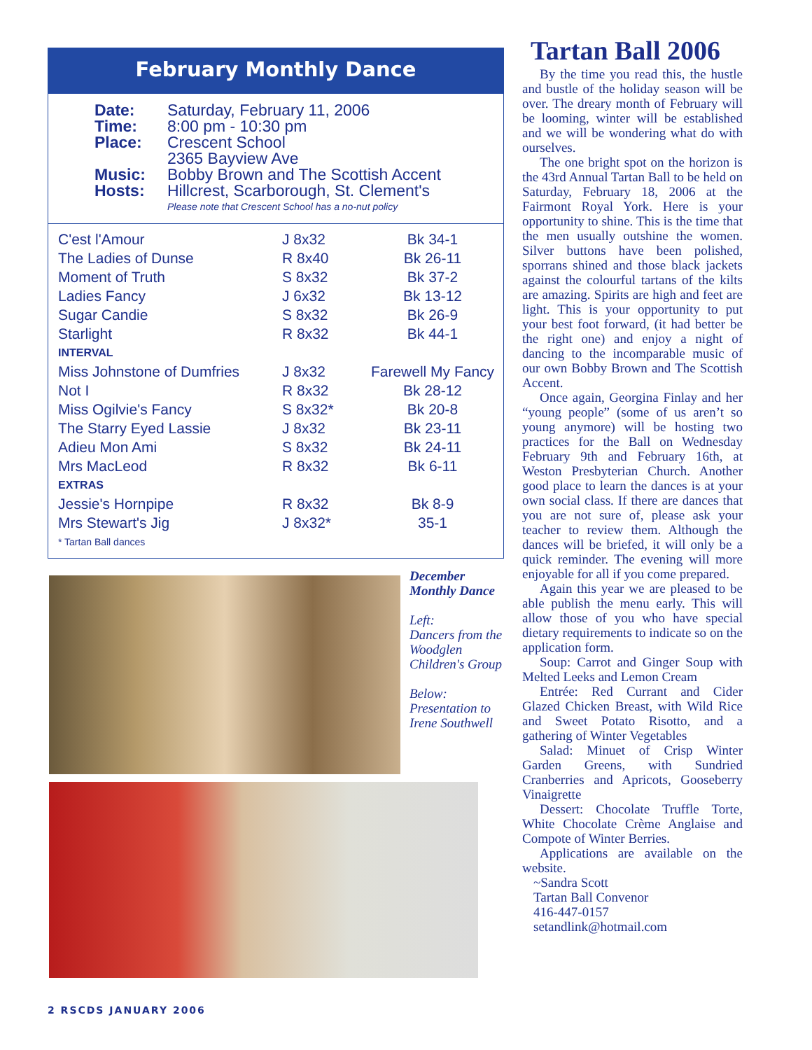February Monthly Dance
| Date: | Saturday, February 11, 2006 |
| Time: | 8:00 pm - 10:30 pm |
| Place: | Crescent School 2365 Bayview Ave |
| Music: | Bobby Brown and The Scottish Accent |
| Hosts: | Hillcrest, Scarborough, St. Clement's |
| | Please note that Crescent School has a no-nut policy |
| C'est l'Amour | J 8x32 | Bk 34-1 |
| The Ladies of Dunse | R 8x40 | Bk 26-11 |
| Moment of Truth | S 8x32 | Bk 37-2 |
| Ladies Fancy | J 6x32 | Bk 13-12 |
| Sugar Candie | S 8x32 | Bk 26-9 |
| Starlight | R 8x32 | Bk 44-1 |
| INTERVAL | | |
| Miss Johnstone of Dumfries | J 8x32 | Farewell My Fancy |
| Not I | R 8x32 | Bk 28-12 |
| Miss Ogilvie's Fancy | S 8x32* | Bk 20-8 |
| The Starry Eyed Lassie | J 8x32 | Bk 23-11 |
| Adieu Mon Ami | S 8x32 | Bk 24-11 |
| Mrs MacLeod | R 8x32 | Bk 6-11 |
| EXTRAS | | |
| Jessie's Hornpipe | R 8x32 | Bk 8-9 |
| Mrs Stewart's Jig | J 8x32* | 35-1 |
| * Tartan Ball dances | | |
December Monthly Dance
Left:
Dancers from the Woodglen Children's Group
Below:
Presentation to Irene Southwell
Tartan Ball 2006
By the time you read this, the hustle and bustle of the holiday season will be over. The dreary month of February will be looming, winter will be established and we will be wondering what do with ourselves.
The one bright spot on the horizon is the 43rd Annual Tartan Ball to be held on Saturday, February 18, 2006 at the Fairmont Royal York. Here is your opportunity to shine. This is the time that the men usually outshine the women. Silver buttons have been polished, sporrans shined and those black jackets against the colourful tartans of the kilts are amazing. Spirits are high and feet are light. This is your opportunity to put your best foot forward, (it had better be the right one) and enjoy a night of dancing to the incomparable music of our own Bobby Brown and The Scottish Accent.
Once again, Georgina Finlay and her “young people” (some of us aren’t so young anymore) will be hosting two practices for the Ball on Wednesday February 9th and February 16th, at Weston Presbyterian Church. Another good place to learn the dances is at your own social class. If there are dances that you are not sure of, please ask your teacher to review them. Although the dances will be briefed, it will only be a quick reminder. The evening will more enjoyable for all if you come prepared.
Again this year we are pleased to be able publish the menu early. This will allow those of you who have special dietary requirements to indicate so on the application form.
Soup: Carrot and Ginger Soup with Melted Leeks and Lemon Cream
Entrée: Red Currant and Cider Glazed Chicken Breast, with Wild Rice and Sweet Potato Risotto, and a gathering of Winter Vegetables
Salad: Minuet of Crisp Winter Garden Greens, with Sundried Cranberries and Apricots, Gooseberry Vinaigrette
Dessert: Chocolate Truffle Torte, White Chocolate Crème Anglaise and Compote of Winter Berries.
Applications are available on the website.
~Sandra Scott
Tartan Ball Convenor
416-447-0157
setandlink@hotmail.com
2 RSCDS JANUARY 2006